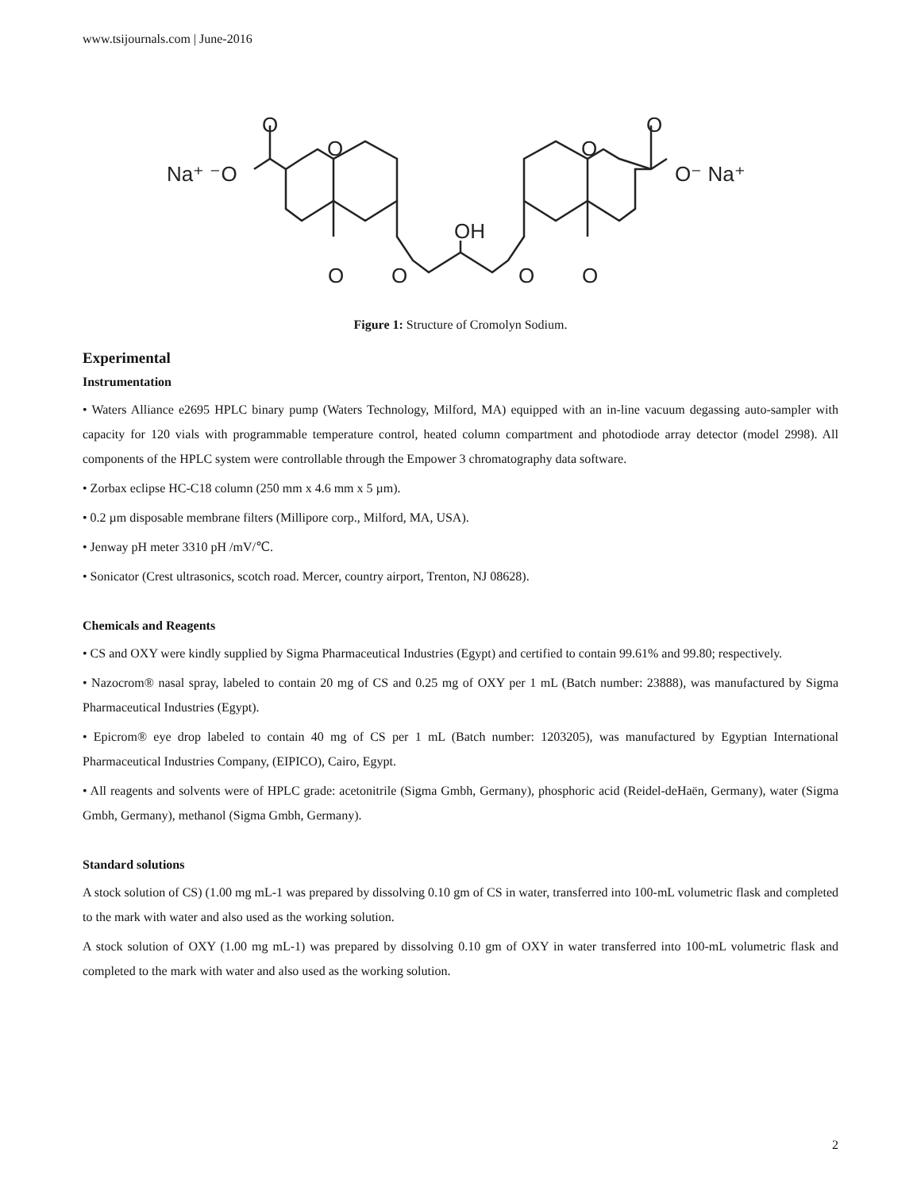www.tsijournals.com | June-2016
Na⁺ ⁻O
O
O
O
O
OH
O
O
O
O
O⁻ Na⁺
Figure 1: Structure of Cromolyn Sodium.
Experimental
Instrumentation
• Waters Alliance e2695 HPLC binary pump (Waters Technology, Milford, MA) equipped with an in-line vacuum degassing auto-sampler with capacity for 120 vials with programmable temperature control, heated column compartment and photodiode array detector (model 2998). All components of the HPLC system were controllable through the Empower 3 chromatography data software.
• Zorbax eclipse HC-C18 column (250 mm x 4.6 mm x 5 µm).
• 0.2 µm disposable membrane filters (Millipore corp., Milford, MA, USA).
• Jenway pH meter 3310 pH /mV/℃.
• Sonicator (Crest ultrasonics, scotch road. Mercer, country airport, Trenton, NJ 08628).
Chemicals and Reagents
• CS and OXY were kindly supplied by Sigma Pharmaceutical Industries (Egypt) and certified to contain 99.61% and 99.80; respectively.
• Nazocrom® nasal spray, labeled to contain 20 mg of CS and 0.25 mg of OXY per 1 mL (Batch number: 23888), was manufactured by Sigma Pharmaceutical Industries (Egypt).
• Epicrom® eye drop labeled to contain 40 mg of CS per 1 mL (Batch number: 1203205), was manufactured by Egyptian International Pharmaceutical Industries Company, (EIPICO), Cairo, Egypt.
• All reagents and solvents were of HPLC grade: acetonitrile (Sigma Gmbh, Germany), phosphoric acid (Reidel-deHaën, Germany), water (Sigma Gmbh, Germany), methanol (Sigma Gmbh, Germany).
Standard solutions
A stock solution of CS) (1.00 mg mL-1 was prepared by dissolving 0.10 gm of CS in water, transferred into 100-mL volumetric flask and completed to the mark with water and also used as the working solution.
A stock solution of OXY (1.00 mg mL-1) was prepared by dissolving 0.10 gm of OXY in water transferred into 100-mL volumetric flask and completed to the mark with water and also used as the working solution.
2